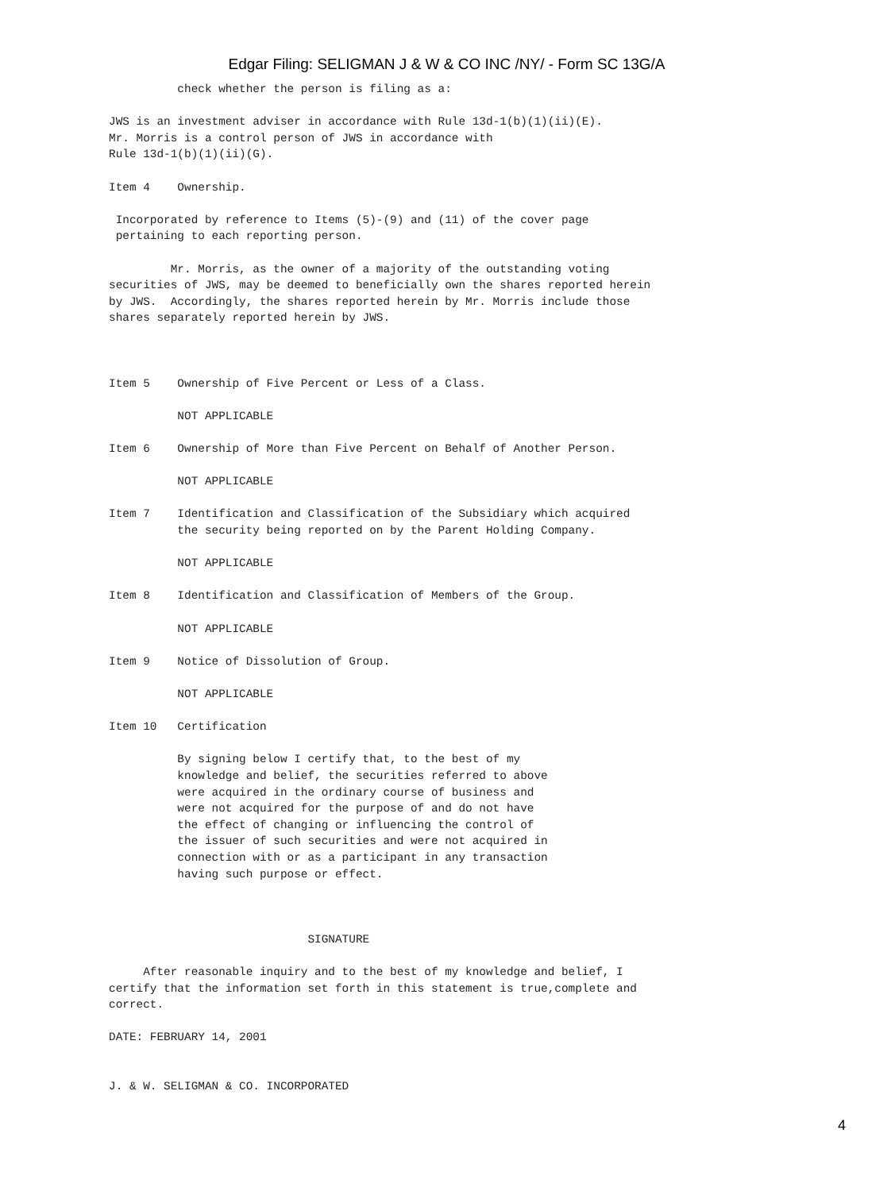Edgar Filing: SELIGMAN J & W & CO INC /NY/ - Form SC 13G/A
          check whether the person is filing as a:

JWS is an investment adviser in accordance with Rule 13d-1(b)(1)(ii)(E).
Mr. Morris is a control person of JWS in accordance with
Rule 13d-1(b)(1)(ii)(G).

Item 4    Ownership.

 Incorporated by reference to Items (5)-(9) and (11) of the cover page
 pertaining to each reporting person.

         Mr. Morris, as the owner of a majority of the outstanding voting
securities of JWS, may be deemed to beneficially own the shares reported herein
by JWS.  Accordingly, the shares reported herein by Mr. Morris include those
shares separately reported herein by JWS.



Item 5    Ownership of Five Percent or Less of a Class.

          NOT APPLICABLE

Item 6    Ownership of More than Five Percent on Behalf of Another Person.

          NOT APPLICABLE

Item 7    Identification and Classification of the Subsidiary which acquired
          the security being reported on by the Parent Holding Company.

          NOT APPLICABLE

Item 8    Identification and Classification of Members of the Group.

          NOT APPLICABLE

Item 9    Notice of Dissolution of Group.

          NOT APPLICABLE

Item 10   Certification

          By signing below I certify that, to the best of my
          knowledge and belief, the securities referred to above
          were acquired in the ordinary course of business and
          were not acquired for the purpose of and do not have
          the effect of changing or influencing the control of
          the issuer of such securities and were not acquired in
          connection with or as a participant in any transaction
          having such purpose or effect.



                             SIGNATURE

     After reasonable inquiry and to the best of my knowledge and belief, I
certify that the information set forth in this statement is true,complete and
correct.

DATE: FEBRUARY 14, 2001


J. & W. SELIGMAN & CO. INCORPORATED
4